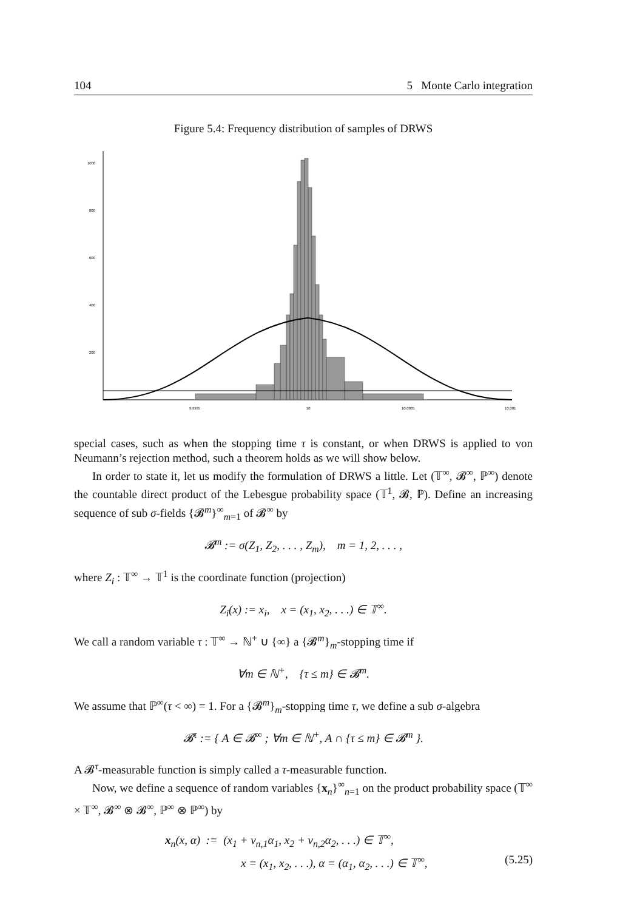104 5 Monte Carlo integration
Figure 5.4: Frequency distribution of samples of DRWS
1000
800
600
400
200
9.9995
10
10.0005
10.001
special cases, such as when the stopping time τ is constant, or when DRWS is applied to von Neumann’s rejection method, such a theorem holds as we will show below.
In order to state it, let us modify the formulation of DRWS a little. Let (𝕋<sup>∞</sup>, 𝓑<sup>∞</sup>, ℙ<sup>∞</sup>) denote the countable direct product of the Lebesgue probability space (𝕋<sup>1</sup>, 𝓑, ℙ). Define an increasing sequence of sub σ-fields {𝓑<sup>m</sup>}<sup>∞</sup><sub>m=1</sub> of 𝓑<sup>∞</sup> by
𝓑<sup>m</sup> := σ(Z<sub>1</sub>, Z<sub>2</sub>, . . . , Z<sub>m</sub>), m = 1, 2, . . . ,
where Z<sub>i</sub> : 𝕋<sup>∞</sup> → 𝕋<sup>1</sup> is the coordinate function (projection)
Z<sub>i</sub>(x) := x<sub>i</sub>, x = (x<sub>1</sub>, x<sub>2</sub>, . . .) ∈ 𝕋<sup>∞</sup>.
We call a random variable τ : 𝕋<sup>∞</sup> → ℕ<sup>+</sup> ∪ {∞} a {𝓑<sup>m</sup>}<sub>m</sub>-stopping time if
∀m ∈ ℕ<sup>+</sup>, {τ ≤ m} ∈ 𝓑<sup>m</sup>.
We assume that ℙ<sup>∞</sup>(τ < ∞) = 1. For a {𝓑<sup>m</sup>}<sub>m</sub>-stopping time τ, we define a sub σ-algebra
𝓑<sup>τ</sup> := { A ∈ 𝓑<sup>∞</sup> ; ∀m ∈ ℕ<sup>+</sup>, A ∩ {τ ≤ m} ∈ 𝓑<sup>m</sup> }.
A 𝓑<sup>τ</sup>-measurable function is simply called a τ-measurable function.
Now, we define a sequence of random variables {x<sub>n</sub>}<sup>∞</sup><sub>n=1</sub> on the product probability space (𝕋<sup>∞</sup> × 𝕋<sup>∞</sup>, 𝓑<sup>∞</sup> ⊗ 𝓑<sup>∞</sup>, ℙ<sup>∞</sup> ⊗ ℙ<sup>∞</sup>) by
x<sub>n</sub>(x, α) := (x<sub>1</sub> + ν<sub>n,1</sub>α<sub>1</sub>, x<sub>2</sub> + ν<sub>n,2</sub>α<sub>2</sub>, . . .) ∈ 𝕋<sup>∞</sup>,
x = (x<sub>1</sub>, x<sub>2</sub>, . . .), α = (α<sub>1</sub>, α<sub>2</sub>, . . .) ∈ 𝕋<sup>∞</sup>, (5.25)